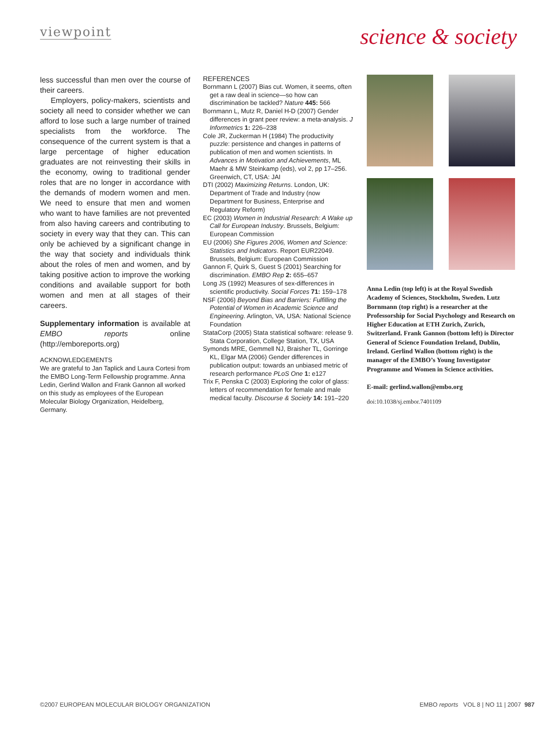viewpoint science & society
less successful than men over the course of their careers.
Employers, policy-makers, scientists and society all need to consider whether we can afford to lose such a large number of trained specialists from the workforce. The consequence of the current system is that a large percentage of higher educa­tion graduates are not reinvesting their skills in the economy, owing to traditional gender roles that are no longer in accord­ance with the demands of modern women and men. We need to ensure that men and women who want to have families are not prevented from also having careers and contributing to society in every way that they can. This can only be achieved by a significant change in the way that society and individuals think about the roles of men and women, and by taking positive action to improve the working conditions and available support for both women and men at all stages of their careers.
Supplementary information is available at EMBO reports online (http://emboreports.org)
ACKNOWLEDGEMENTS
We are grateful to Jan Taplick and Laura Cortesi from the EMBO Long-Term Fellowship programme. Anna Ledin, Gerlind Wallon and Frank Gannon all worked on this study as employees of the European Molecular Biology Organization, Heidelberg, Germany.
REFERENCES
Bornmann L (2007) Bias cut. Women, it seems, often get a raw deal in science—so how can discrimination be tackled? Nature 445: 566
Bornmann L, Mutz R, Daniel H-D (2007) Gender differences in grant peer review: a meta-analysis. J Informetrics 1: 226–238
Cole JR, Zuckerman H (1984) The productivity puzzle: persistence and changes in patterns of publication of men and women scientists. In Advances in Motivation and Achievements, ML Maehr & MW Steinkamp (eds), vol 2, pp 17–256. Greenwich, CT, USA: JAI
DTI (2002) Maximizing Returns. London, UK: Department of Trade and Industry (now Department for Business, Enterprise and Regulatory Reform)
EC (2003) Women in Industrial Research: A Wake up Call for European Industry. Brussels, Belgium: European Commission
EU (2006) She Figures 2006, Women and Science: Statistics and Indicators. Report EUR22049. Brussels, Belgium: European Commission
Gannon F, Quirk S, Guest S (2001) Searching for discrimination. EMBO Rep 2: 655–657
Long JS (1992) Measures of sex-differences in scientific productivity. Social Forces 71: 159–178
NSF (2006) Beyond Bias and Barriers: Fulfilling the Potential of Women in Academic Science and Engineering. Arlington, VA, USA: National Science Foundation
StataCorp (2005) Stata statistical software: release 9. Stata Corporation, College Station, TX, USA
Symonds MRE, Gemmell NJ, Braisher TL, Gorringe KL, Elgar MA (2006) Gender differences in publication output: towards an unbiased metric of research performance PLoS One 1: e127
Trix F, Penska C (2003) Exploring the color of glass: letters of recommendation for female and male medical faculty. Discourse & Society 14: 191–220
Anna Ledin (top left) is at the Royal Swedish Academy of Sciences, Stockholm, Sweden. Lutz Bornmann (top right) is a researcher at the Professorship for Social Psychology and Research on Higher Education at ETH Zurich, Zurich, Switzerland. Frank Gannon (bottom left) is Director General of Science Foundation Ireland, Dublin, Ireland. Gerlind Wallon (bottom right) is the manager of the EMBO’s Young Investigator Programme and Women in Science activities.
E-mail: gerlind.wallon@embo.org
doi:10.1038/sj.embor.7401109
©2007 EUROPEAN MOLECULAR BIOLOGY ORGANIZATION EMBO reports VOL 8 | NO 11 | 2007 987